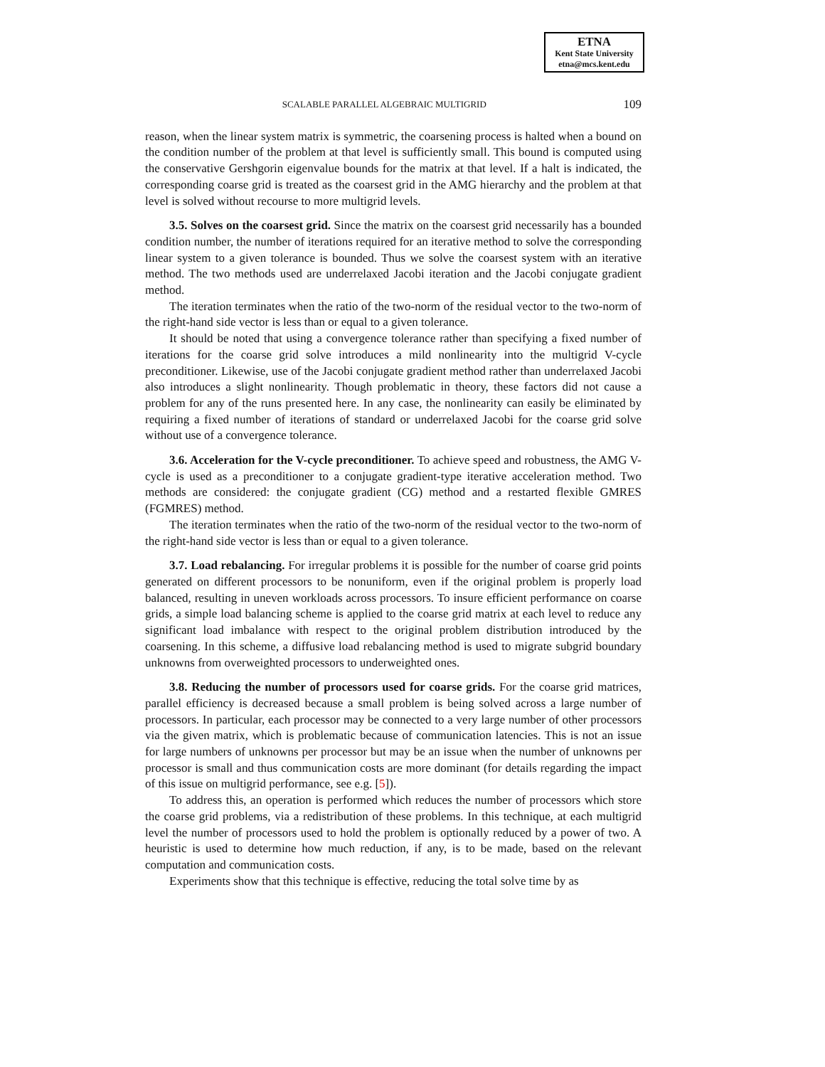ETNA
Kent State University
etna@mcs.kent.edu
SCALABLE PARALLEL ALGEBRAIC MULTIGRID 109
reason, when the linear system matrix is symmetric, the coarsening process is halted when a bound on the condition number of the problem at that level is sufficiently small. This bound is computed using the conservative Gershgorin eigenvalue bounds for the matrix at that level. If a halt is indicated, the corresponding coarse grid is treated as the coarsest grid in the AMG hierarchy and the problem at that level is solved without recourse to more multigrid levels.
3.5. Solves on the coarsest grid. Since the matrix on the coarsest grid necessarily has a bounded condition number, the number of iterations required for an iterative method to solve the corresponding linear system to a given tolerance is bounded. Thus we solve the coarsest system with an iterative method. The two methods used are underrelaxed Jacobi iteration and the Jacobi conjugate gradient method.
The iteration terminates when the ratio of the two-norm of the residual vector to the two-norm of the right-hand side vector is less than or equal to a given tolerance.
It should be noted that using a convergence tolerance rather than specifying a fixed number of iterations for the coarse grid solve introduces a mild nonlinearity into the multigrid V-cycle preconditioner. Likewise, use of the Jacobi conjugate gradient method rather than underrelaxed Jacobi also introduces a slight nonlinearity. Though problematic in theory, these factors did not cause a problem for any of the runs presented here. In any case, the nonlinearity can easily be eliminated by requiring a fixed number of iterations of standard or underrelaxed Jacobi for the coarse grid solve without use of a convergence tolerance.
3.6. Acceleration for the V-cycle preconditioner. To achieve speed and robustness, the AMG V-cycle is used as a preconditioner to a conjugate gradient-type iterative acceleration method. Two methods are considered: the conjugate gradient (CG) method and a restarted flexible GMRES (FGMRES) method.
The iteration terminates when the ratio of the two-norm of the residual vector to the two-norm of the right-hand side vector is less than or equal to a given tolerance.
3.7. Load rebalancing. For irregular problems it is possible for the number of coarse grid points generated on different processors to be nonuniform, even if the original problem is properly load balanced, resulting in uneven workloads across processors. To insure efficient performance on coarse grids, a simple load balancing scheme is applied to the coarse grid matrix at each level to reduce any significant load imbalance with respect to the original problem distribution introduced by the coarsening. In this scheme, a diffusive load rebalancing method is used to migrate subgrid boundary unknowns from overweighted processors to underweighted ones.
3.8. Reducing the number of processors used for coarse grids. For the coarse grid matrices, parallel efficiency is decreased because a small problem is being solved across a large number of processors. In particular, each processor may be connected to a very large number of other processors via the given matrix, which is problematic because of communication latencies. This is not an issue for large numbers of unknowns per processor but may be an issue when the number of unknowns per processor is small and thus communication costs are more dominant (for details regarding the impact of this issue on multigrid performance, see e.g. [5]).
To address this, an operation is performed which reduces the number of processors which store the coarse grid problems, via a redistribution of these problems. In this technique, at each multigrid level the number of processors used to hold the problem is optionally reduced by a power of two. A heuristic is used to determine how much reduction, if any, is to be made, based on the relevant computation and communication costs.
Experiments show that this technique is effective, reducing the total solve time by as